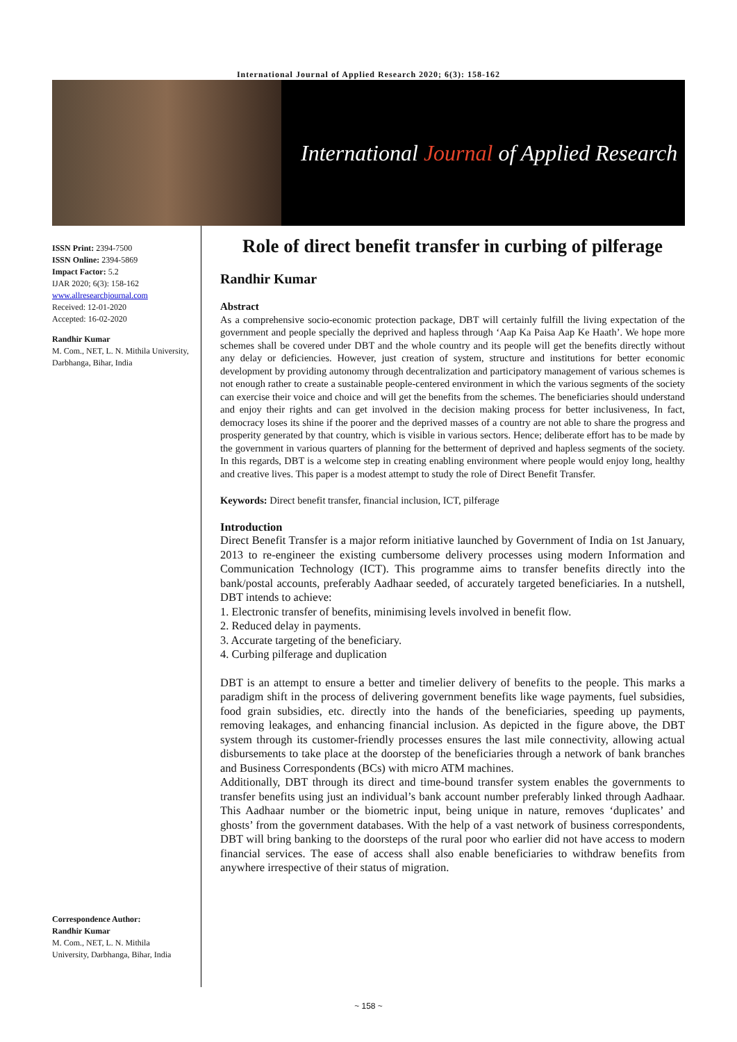International Journal of Applied Research 2020; 6(3): 158-162
International Journal of Applied Research
ISSN Print: 2394-7500
ISSN Online: 2394-5869
Impact Factor: 5.2
IJAR 2020; 6(3): 158-162
www.allresearchjournal.com
Received: 12-01-2020
Accepted: 16-02-2020
Randhir Kumar
M. Com., NET, L. N. Mithila University, Darbhanga, Bihar, India
Correspondence Author:
Randhir Kumar
M. Com., NET, L. N. Mithila University, Darbhanga, Bihar, India
Role of direct benefit transfer in curbing of pilferage
Randhir Kumar
Abstract
As a comprehensive socio-economic protection package, DBT will certainly fulfill the living expectation of the government and people specially the deprived and hapless through ‘Aap Ka Paisa Aap Ke Haath’. We hope more schemes shall be covered under DBT and the whole country and its people will get the benefits directly without any delay or deficiencies. However, just creation of system, structure and institutions for better economic development by providing autonomy through decentralization and participatory management of various schemes is not enough rather to create a sustainable people-centered environment in which the various segments of the society can exercise their voice and choice and will get the benefits from the schemes. The beneficiaries should understand and enjoy their rights and can get involved in the decision making process for better inclusiveness, In fact, democracy loses its shine if the poorer and the deprived masses of a country are not able to share the progress and prosperity generated by that country, which is visible in various sectors. Hence; deliberate effort has to be made by the government in various quarters of planning for the betterment of deprived and hapless segments of the society. In this regards, DBT is a welcome step in creating enabling environment where people would enjoy long, healthy and creative lives. This paper is a modest attempt to study the role of Direct Benefit Transfer.
Keywords: Direct benefit transfer, financial inclusion, ICT, pilferage
Introduction
Direct Benefit Transfer is a major reform initiative launched by Government of India on 1st January, 2013 to re-engineer the existing cumbersome delivery processes using modern Information and Communication Technology (ICT). This programme aims to transfer benefits directly into the bank/postal accounts, preferably Aadhaar seeded, of accurately targeted beneficiaries. In a nutshell, DBT intends to achieve:
1. Electronic transfer of benefits, minimising levels involved in benefit flow.
2. Reduced delay in payments.
3. Accurate targeting of the beneficiary.
4. Curbing pilferage and duplication
DBT is an attempt to ensure a better and timelier delivery of benefits to the people. This marks a paradigm shift in the process of delivering government benefits like wage payments, fuel subsidies, food grain subsidies, etc. directly into the hands of the beneficiaries, speeding up payments, removing leakages, and enhancing financial inclusion. As depicted in the figure above, the DBT system through its customer-friendly processes ensures the last mile connectivity, allowing actual disbursements to take place at the doorstep of the beneficiaries through a network of bank branches and Business Correspondents (BCs) with micro ATM machines.
Additionally, DBT through its direct and time-bound transfer system enables the governments to transfer benefits using just an individual’s bank account number preferably linked through Aadhaar. This Aadhaar number or the biometric input, being unique in nature, removes ‘duplicates’ and ghosts’ from the government databases. With the help of a vast network of business correspondents, DBT will bring banking to the doorsteps of the rural poor who earlier did not have access to modern financial services. The ease of access shall also enable beneficiaries to withdraw benefits from anywhere irrespective of their status of migration.
~ 158 ~